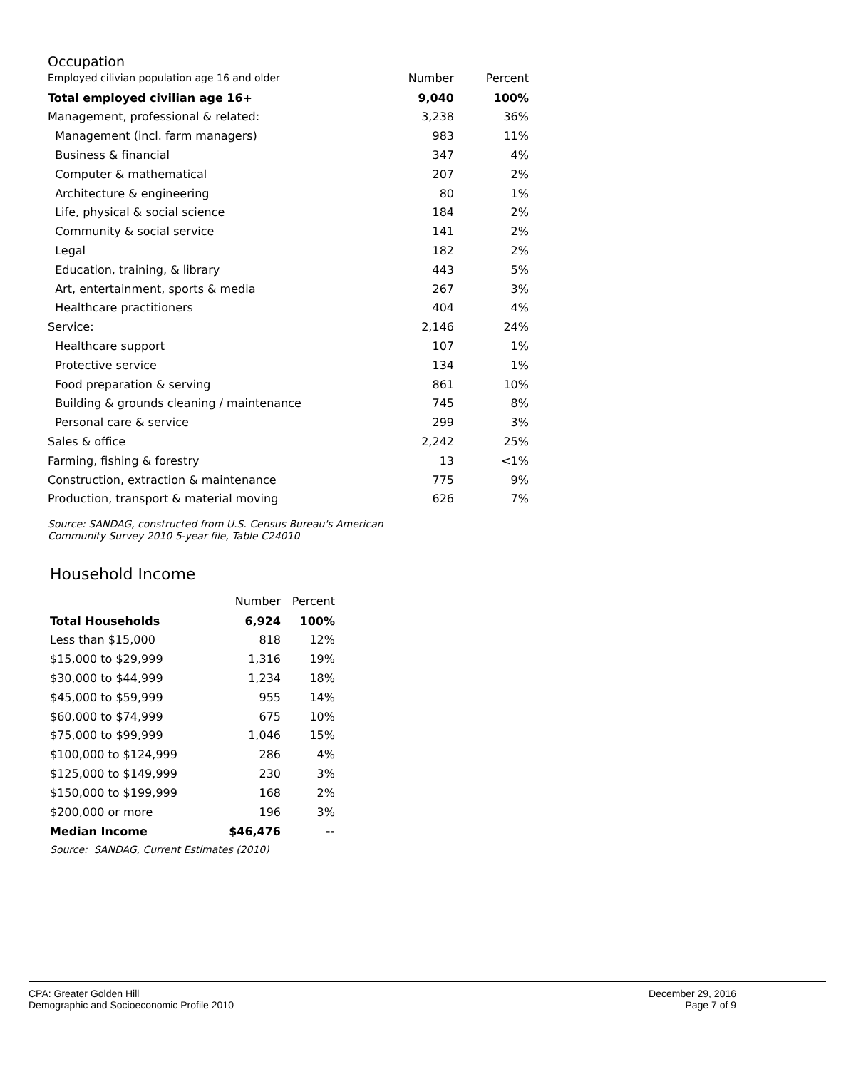Occupation
| Employed cilivian population age 16 and older | Number | Percent |
| --- | --- | --- |
| Total employed civilian age 16+ | 9,040 | 100% |
| Management, professional & related: | 3,238 | 36% |
| Management (incl. farm managers) | 983 | 11% |
| Business & financial | 347 | 4% |
| Computer & mathematical | 207 | 2% |
| Architecture & engineering | 80 | 1% |
| Life, physical & social science | 184 | 2% |
| Community & social service | 141 | 2% |
| Legal | 182 | 2% |
| Education, training, & library | 443 | 5% |
| Art, entertainment, sports & media | 267 | 3% |
| Healthcare practitioners | 404 | 4% |
| Service: | 2,146 | 24% |
| Healthcare support | 107 | 1% |
| Protective service | 134 | 1% |
| Food preparation & serving | 861 | 10% |
| Building & grounds cleaning / maintenance | 745 | 8% |
| Personal care & service | 299 | 3% |
| Sales & office | 2,242 | 25% |
| Farming, fishing & forestry | 13 | <1% |
| Construction, extraction & maintenance | 775 | 9% |
| Production, transport & material moving | 626 | 7% |
Source: SANDAG, constructed from U.S. Census Bureau's American
Community Survey 2010 5-year file, Table C24010
Household Income
| | Number | Percent |
| --- | --- | --- |
| Total Households | 6,924 | 100% |
| Less than $15,000 | 818 | 12% |
| $15,000 to $29,999 | 1,316 | 19% |
| $30,000 to $44,999 | 1,234 | 18% |
| $45,000 to $59,999 | 955 | 14% |
| $60,000 to $74,999 | 675 | 10% |
| $75,000 to $99,999 | 1,046 | 15% |
| $100,000 to $124,999 | 286 | 4% |
| $125,000 to $149,999 | 230 | 3% |
| $150,000 to $199,999 | 168 | 2% |
| $200,000 or more | 196 | 3% |
| Median Income | $46,476 | -- |
Source: SANDAG, Current Estimates (2010)
CPA: Greater Golden Hill
Demographic and Socioeconomic Profile 2010
December 29, 2016
Page 7 of 9